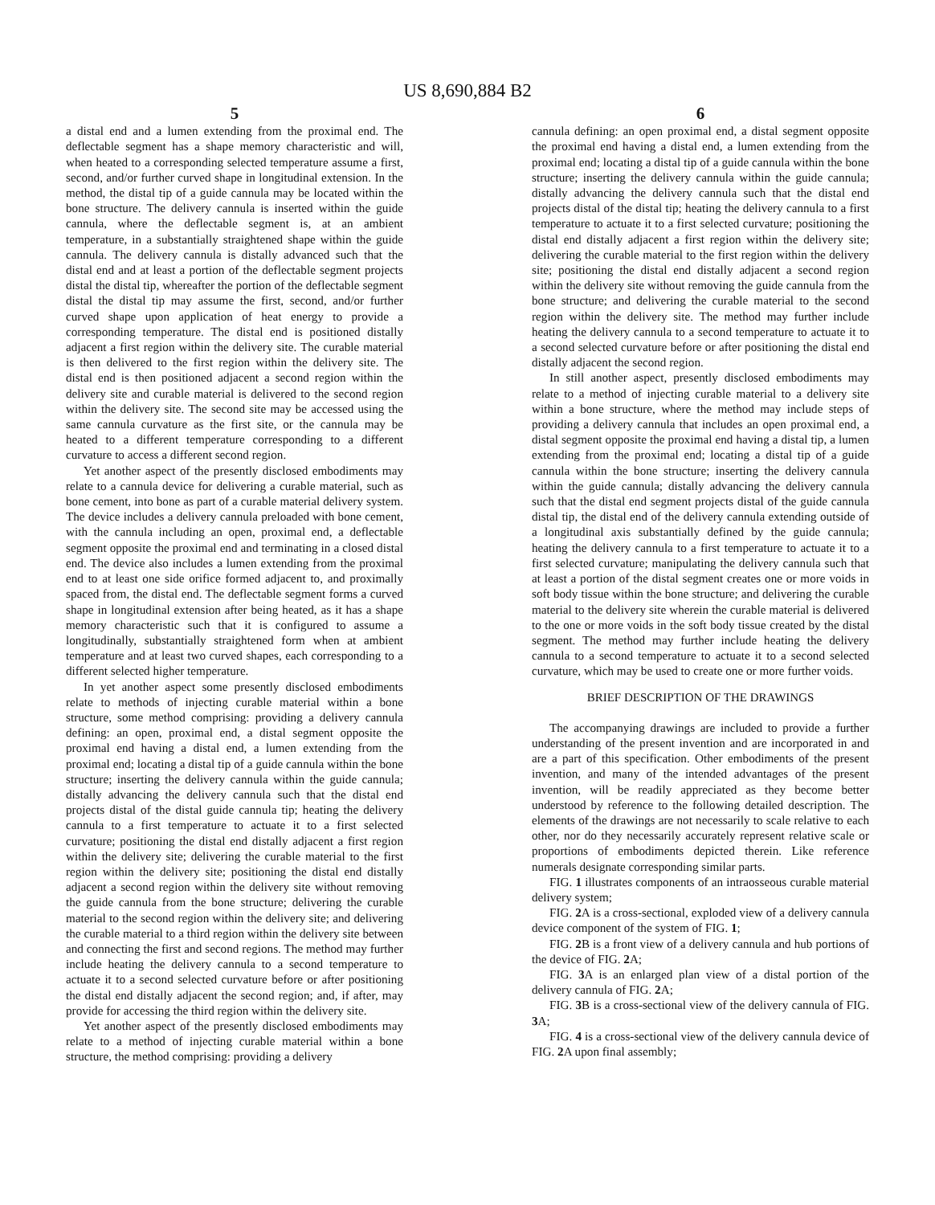US 8,690,884 B2
5
a distal end and a lumen extending from the proximal end. The deflectable segment has a shape memory characteristic and will, when heated to a corresponding selected temperature assume a first, second, and/or further curved shape in longitudinal extension. In the method, the distal tip of a guide cannula may be located within the bone structure. The delivery cannula is inserted within the guide cannula, where the deflectable segment is, at an ambient temperature, in a substantially straightened shape within the guide cannula. The delivery cannula is distally advanced such that the distal end and at least a portion of the deflectable segment projects distal the distal tip, whereafter the portion of the deflectable segment distal the distal tip may assume the first, second, and/or further curved shape upon application of heat energy to provide a corresponding temperature. The distal end is positioned distally adjacent a first region within the delivery site. The curable material is then delivered to the first region within the delivery site. The distal end is then positioned adjacent a second region within the delivery site and curable material is delivered to the second region within the delivery site. The second site may be accessed using the same cannula curvature as the first site, or the cannula may be heated to a different temperature corresponding to a different curvature to access a different second region.
Yet another aspect of the presently disclosed embodiments may relate to a cannula device for delivering a curable material, such as bone cement, into bone as part of a curable material delivery system. The device includes a delivery cannula preloaded with bone cement, with the cannula including an open, proximal end, a deflectable segment opposite the proximal end and terminating in a closed distal end. The device also includes a lumen extending from the proximal end to at least one side orifice formed adjacent to, and proximally spaced from, the distal end. The deflectable segment forms a curved shape in longitudinal extension after being heated, as it has a shape memory characteristic such that it is configured to assume a longitudinally, substantially straightened form when at ambient temperature and at least two curved shapes, each corresponding to a different selected higher temperature.
In yet another aspect some presently disclosed embodiments relate to methods of injecting curable material within a bone structure, some method comprising: providing a delivery cannula defining: an open, proximal end, a distal segment opposite the proximal end having a distal end, a lumen extending from the proximal end; locating a distal tip of a guide cannula within the bone structure; inserting the delivery cannula within the guide cannula; distally advancing the delivery cannula such that the distal end projects distal of the distal guide cannula tip; heating the delivery cannula to a first temperature to actuate it to a first selected curvature; positioning the distal end distally adjacent a first region within the delivery site; delivering the curable material to the first region within the delivery site; positioning the distal end distally adjacent a second region within the delivery site without removing the guide cannula from the bone structure; delivering the curable material to the second region within the delivery site; and delivering the curable material to a third region within the delivery site between and connecting the first and second regions. The method may further include heating the delivery cannula to a second temperature to actuate it to a second selected curvature before or after positioning the distal end distally adjacent the second region; and, if after, may provide for accessing the third region within the delivery site.
Yet another aspect of the presently disclosed embodiments may relate to a method of injecting curable material within a bone structure, the method comprising: providing a delivery
6
cannula defining: an open proximal end, a distal segment opposite the proximal end having a distal end, a lumen extending from the proximal end; locating a distal tip of a guide cannula within the bone structure; inserting the delivery cannula within the guide cannula; distally advancing the delivery cannula such that the distal end projects distal of the distal tip; heating the delivery cannula to a first temperature to actuate it to a first selected curvature; positioning the distal end distally adjacent a first region within the delivery site; delivering the curable material to the first region within the delivery site; positioning the distal end distally adjacent a second region within the delivery site without removing the guide cannula from the bone structure; and delivering the curable material to the second region within the delivery site. The method may further include heating the delivery cannula to a second temperature to actuate it to a second selected curvature before or after positioning the distal end distally adjacent the second region.
In still another aspect, presently disclosed embodiments may relate to a method of injecting curable material to a delivery site within a bone structure, where the method may include steps of providing a delivery cannula that includes an open proximal end, a distal segment opposite the proximal end having a distal tip, a lumen extending from the proximal end; locating a distal tip of a guide cannula within the bone structure; inserting the delivery cannula within the guide cannula; distally advancing the delivery cannula such that the distal end segment projects distal of the guide cannula distal tip, the distal end of the delivery cannula extending outside of a longitudinal axis substantially defined by the guide cannula; heating the delivery cannula to a first temperature to actuate it to a first selected curvature; manipulating the delivery cannula such that at least a portion of the distal segment creates one or more voids in soft body tissue within the bone structure; and delivering the curable material to the delivery site wherein the curable material is delivered to the one or more voids in the soft body tissue created by the distal segment. The method may further include heating the delivery cannula to a second temperature to actuate it to a second selected curvature, which may be used to create one or more further voids.
BRIEF DESCRIPTION OF THE DRAWINGS
The accompanying drawings are included to provide a further understanding of the present invention and are incorporated in and are a part of this specification. Other embodiments of the present invention, and many of the intended advantages of the present invention, will be readily appreciated as they become better understood by reference to the following detailed description. The elements of the drawings are not necessarily to scale relative to each other, nor do they necessarily accurately represent relative scale or proportions of embodiments depicted therein. Like reference numerals designate corresponding similar parts.
FIG. 1 illustrates components of an intraosseous curable material delivery system;
FIG. 2 A is a cross-sectional, exploded view of a delivery cannula device component of the system of FIG. 1;
FIG. 2 B is a front view of a delivery cannula and hub portions of the device of FIG. 2 A;
FIG. 3 A is an enlarged plan view of a distal portion of the delivery cannula of FIG. 2 A;
FIG. 3 B is a cross-sectional view of the delivery cannula of FIG. 3 A;
FIG. 4 is a cross-sectional view of the delivery cannula device of FIG. 2 A upon final assembly;